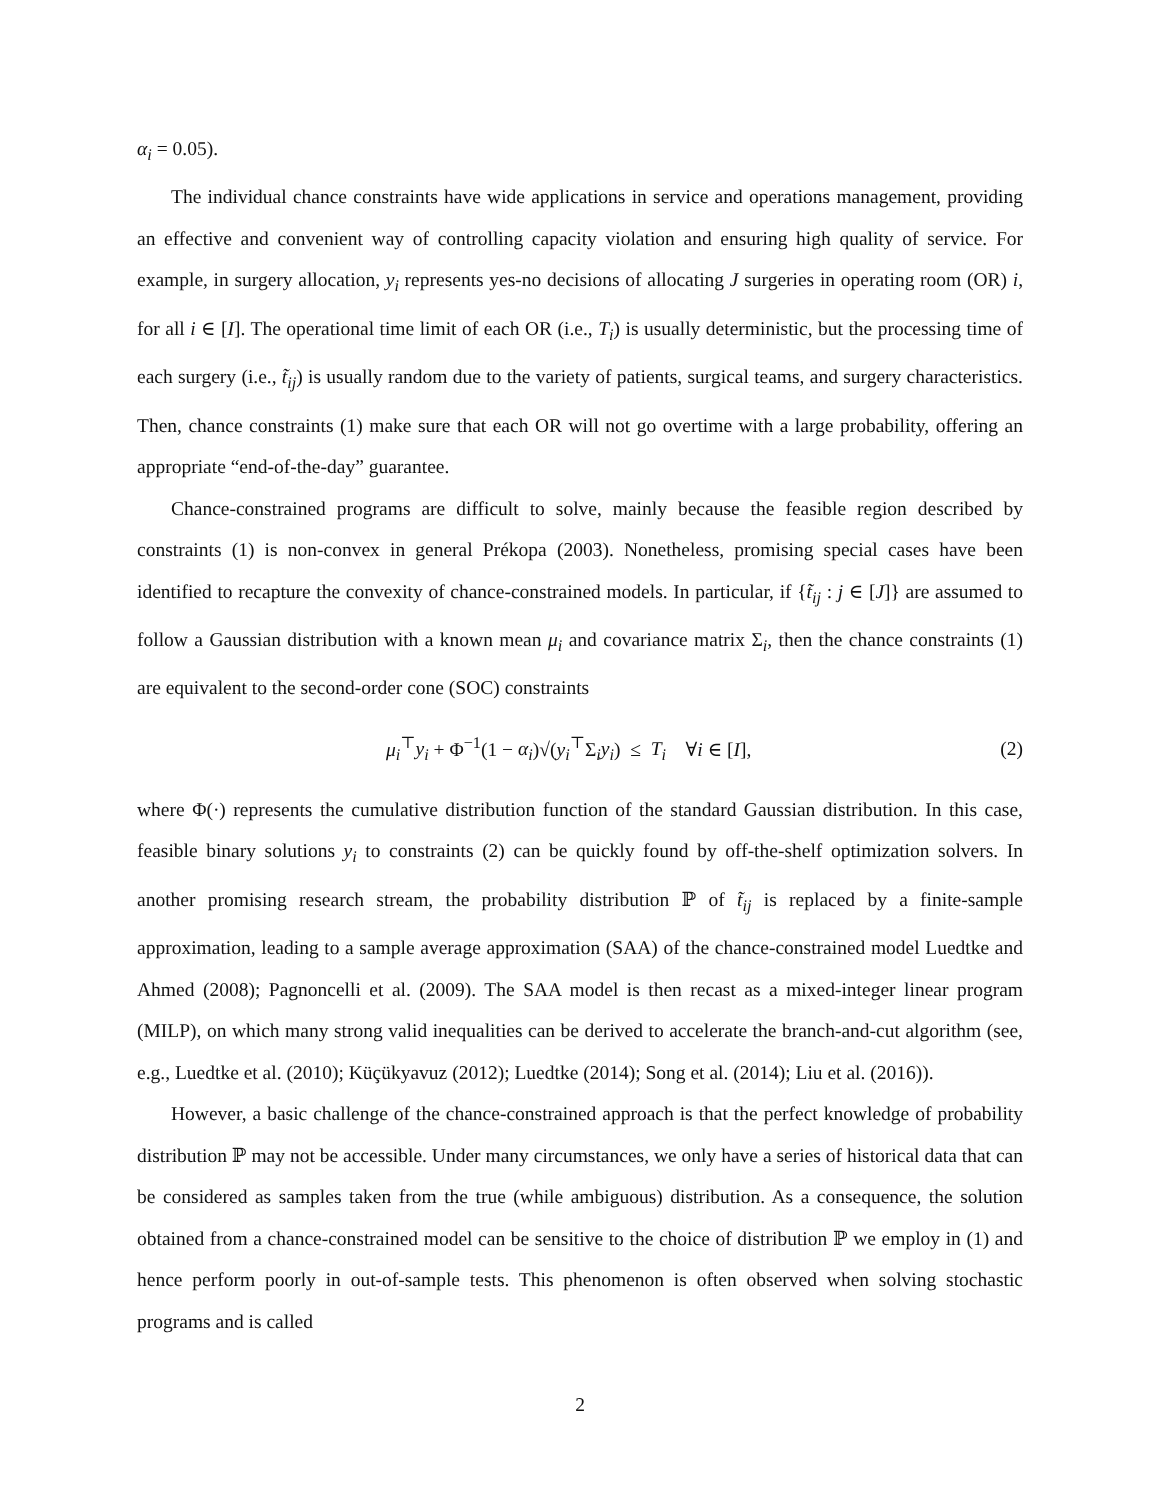α<sub>i</sub> = 0.05).
The individual chance constraints have wide applications in service and operations management, providing an effective and convenient way of controlling capacity violation and ensuring high quality of service. For example, in surgery allocation, y<sub>i</sub> represents yes-no decisions of allocating J surgeries in operating room (OR) i, for all i ∈ [I]. The operational time limit of each OR (i.e., T<sub>i</sub>) is usually deterministic, but the processing time of each surgery (i.e., t̃<sub>ij</sub>) is usually random due to the variety of patients, surgical teams, and surgery characteristics. Then, chance constraints (1) make sure that each OR will not go overtime with a large probability, offering an appropriate “end-of-the-day” guarantee.
Chance-constrained programs are difficult to solve, mainly because the feasible region described by constraints (1) is non-convex in general Prékopa (2003). Nonetheless, promising special cases have been identified to recapture the convexity of chance-constrained models. In particular, if {t̃<sub>ij</sub> : j ∈ [J]} are assumed to follow a Gaussian distribution with a known mean μ<sub>i</sub> and covariance matrix Σ<sub>i</sub>, then the chance constraints (1) are equivalent to the second-order cone (SOC) constraints
μ<sub>i</sub><sup>⊤</sup>y<sub>i</sub> + Φ<sup>−1</sup>(1 − α<sub>i</sub>)√(y<sub>i</sub><sup>⊤</sup>Σ<sub>i</sub>y<sub>i</sub>) ≤ T<sub>i</sub> ∀i ∈ [I], (2)
where Φ(·) represents the cumulative distribution function of the standard Gaussian distribution. In this case, feasible binary solutions y<sub>i</sub> to constraints (2) can be quickly found by off-the-shelf optimization solvers. In another promising research stream, the probability distribution ℙ of t̃<sub>ij</sub> is replaced by a finite-sample approximation, leading to a sample average approximation (SAA) of the chance-constrained model Luedtke and Ahmed (2008); Pagnoncelli et al. (2009). The SAA model is then recast as a mixed-integer linear program (MILP), on which many strong valid inequalities can be derived to accelerate the branch-and-cut algorithm (see, e.g., Luedtke et al. (2010); Küçükyavuz (2012); Luedtke (2014); Song et al. (2014); Liu et al. (2016)).
However, a basic challenge of the chance-constrained approach is that the perfect knowledge of probability distribution ℙ may not be accessible. Under many circumstances, we only have a series of historical data that can be considered as samples taken from the true (while ambiguous) distribution. As a consequence, the solution obtained from a chance-constrained model can be sensitive to the choice of distribution ℙ we employ in (1) and hence perform poorly in out-of-sample tests. This phenomenon is often observed when solving stochastic programs and is called
2